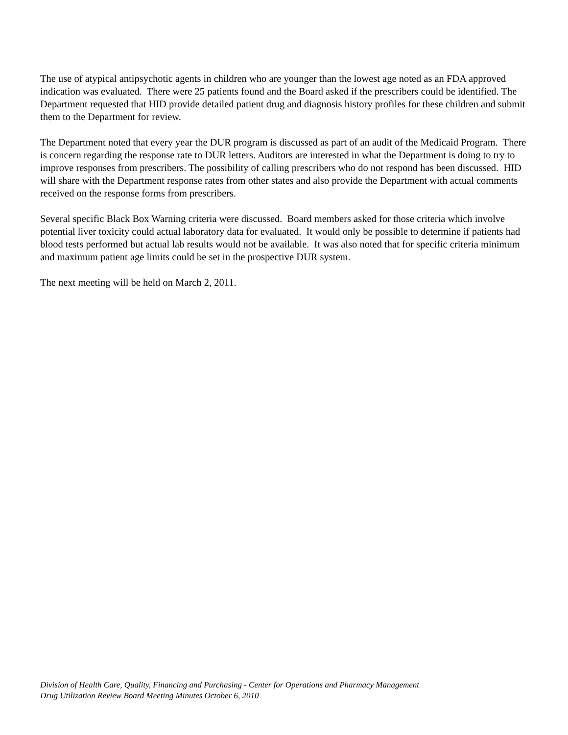The use of atypical antipsychotic agents in children who are younger than the lowest age noted as an FDA approved indication was evaluated. There were 25 patients found and the Board asked if the prescribers could be identified. The Department requested that HID provide detailed patient drug and diagnosis history profiles for these children and submit them to the Department for review.
The Department noted that every year the DUR program is discussed as part of an audit of the Medicaid Program. There is concern regarding the response rate to DUR letters. Auditors are interested in what the Department is doing to try to improve responses from prescribers. The possibility of calling prescribers who do not respond has been discussed. HID will share with the Department response rates from other states and also provide the Department with actual comments received on the response forms from prescribers.
Several specific Black Box Warning criteria were discussed. Board members asked for those criteria which involve potential liver toxicity could actual laboratory data for evaluated. It would only be possible to determine if patients had blood tests performed but actual lab results would not be available. It was also noted that for specific criteria minimum and maximum patient age limits could be set in the prospective DUR system.
The next meeting will be held on March 2, 2011.
Division of Health Care, Quality, Financing and Purchasing - Center for Operations and Pharmacy Management
Drug Utilization Review Board Meeting Minutes October 6, 2010